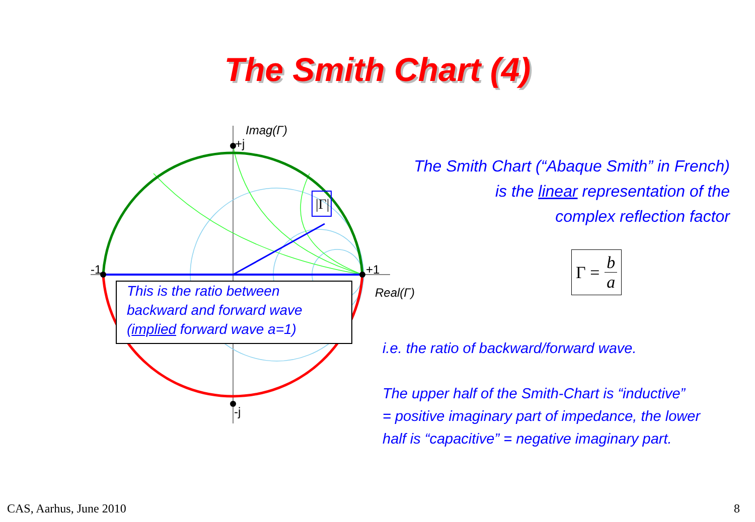The Smith Chart (4)
|Γ|
Imag(Γ)
+j
-1 +1
Real(Γ)
-j
This is the ratio between
backward and forward wave
(implied forward wave a=1)
The Smith Chart (“Abaque Smith” in French)
is the linear representation of the
complex reflection factor
Γ = b a
i.e. the ratio of backward/forward wave.
The upper half of the Smith-Chart is “inductive”
= positive imaginary part of impedance, the lower
half is “capacitive” = negative imaginary part.
CAS, Aarhus, June 2010 8